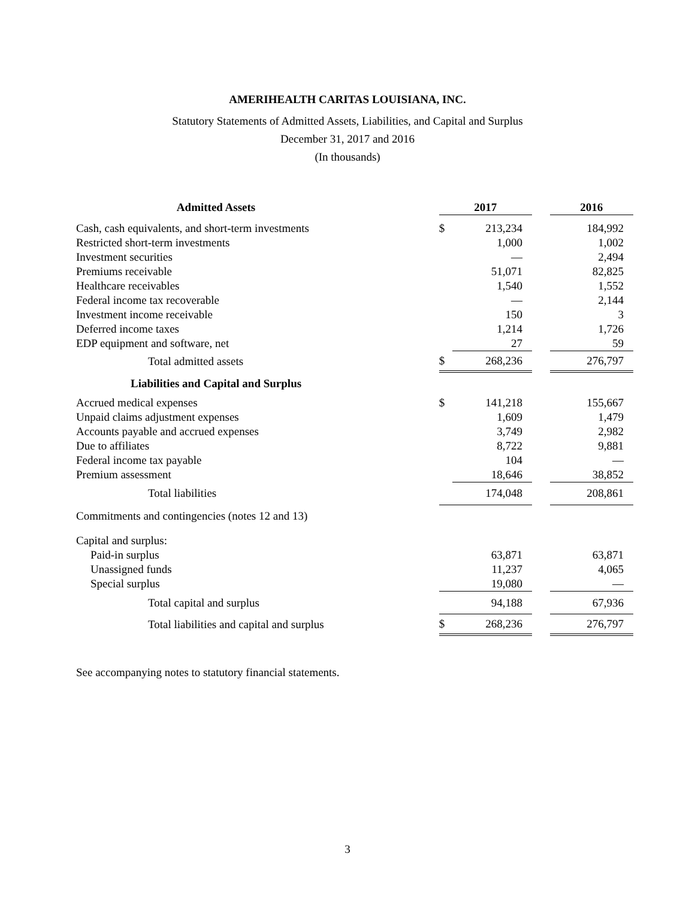AMERIHEALTH CARITAS LOUISIANA, INC.
Statutory Statements of Admitted Assets, Liabilities, and Capital and Surplus
December 31, 2017 and 2016
(In thousands)
| Admitted Assets | | 2017 | | | 2016 |
| Cash, cash equivalents, and short-term investments | | $ | 213,234 | | 184,992 |
| Restricted short-term investments | | | 1,000 | | 1,002 |
| Investment securities | | | — | | 2,494 |
| Premiums receivable | | | 51,071 | | 82,825 |
| Healthcare receivables | | | 1,540 | | 1,552 |
| Federal income tax recoverable | | | — | | 2,144 |
| Investment income receivable | | | 150 | | 3 |
| Deferred income taxes | | | 1,214 | | 1,726 |
| EDP equipment and software, net | | | 27 | | 59 |
| Total admitted assets | | $ | 268,236 | | 276,797 |
| Liabilities and Capital and Surplus | | | | | |
| Accrued medical expenses | | $ | 141,218 | | 155,667 |
| Unpaid claims adjustment expenses | | | 1,609 | | 1,479 |
| Accounts payable and accrued expenses | | | 3,749 | | 2,982 |
| Due to affiliates | | | 8,722 | | 9,881 |
| Federal income tax payable | | | 104 | | — |
| Premium assessment | | | 18,646 | | 38,852 |
| Total liabilities | | | 174,048 | | 208,861 |
| Commitments and contingencies (notes 12 and 13) | | | | | |
| Capital and surplus: | | | | | |
| Paid-in surplus | | | 63,871 | | 63,871 |
| Unassigned funds | | | 11,237 | | 4,065 |
| Special surplus | | | 19,080 | | — |
| Total capital and surplus | | | 94,188 | | 67,936 |
| Total liabilities and capital and surplus | | $ | 268,236 | | 276,797 |
See accompanying notes to statutory financial statements.
3